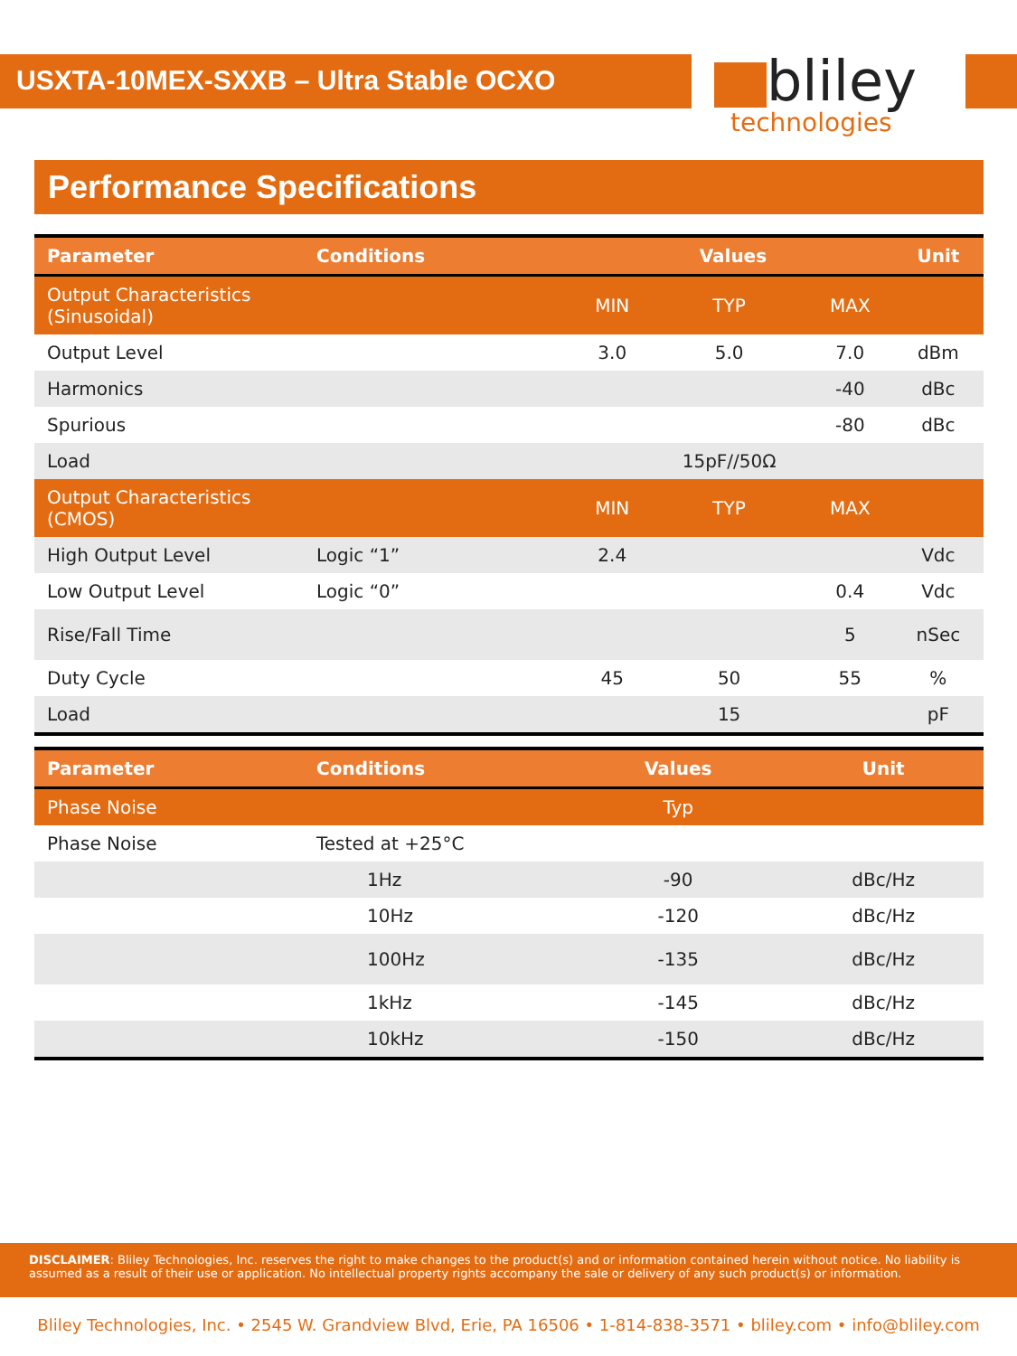USXTA-10MEX-SXXB – Ultra Stable OCXO
bliley
technologies
Performance Specifications
| Parameter | Conditions | Values | | | Unit |
| --- | --- | --- | --- | --- | --- |
| Output Characteristics (Sinusoidal) | | MIN | TYP | MAX | |
| Output Level | | 3.0 | 5.0 | 7.0 | dBm |
| Harmonics | | | | -40 | dBc |
| Spurious | | | | -80 | dBc |
| Load | | | 15pF//50Ω | | |
| Output Characteristics (CMOS) | | MIN | TYP | MAX | |
| High Output Level | Logic “1” | 2.4 | | | Vdc |
| Low Output Level | Logic “0” | | | 0.4 | Vdc |
| Rise/Fall Time | | | | 5 | nSec |
| Duty Cycle | | 45 | 50 | 55 | % |
| Load | | | 15 | | pF |
| Parameter | Conditions | Values | Unit |
| --- | --- | --- | --- |
| Phase Noise | | Typ | |
| Phase Noise | Tested at +25°C | | |
| | 1Hz | -90 | dBc/Hz |
| | 10Hz | -120 | dBc/Hz |
| | 100Hz | -135 | dBc/Hz |
| | 1kHz | -145 | dBc/Hz |
| | 10kHz | -150 | dBc/Hz |
DISCLAIMER: Bliley Technologies, Inc. reserves the right to make changes to the product(s) and or information contained herein without notice. No liability is assumed as a result of their use or application. No intellectual property rights accompany the sale or delivery of any such product(s) or information.
Bliley Technologies, Inc. • 2545 W. Grandview Blvd, Erie, PA 16506 • 1-814-838-3571 • bliley.com • info@bliley.com